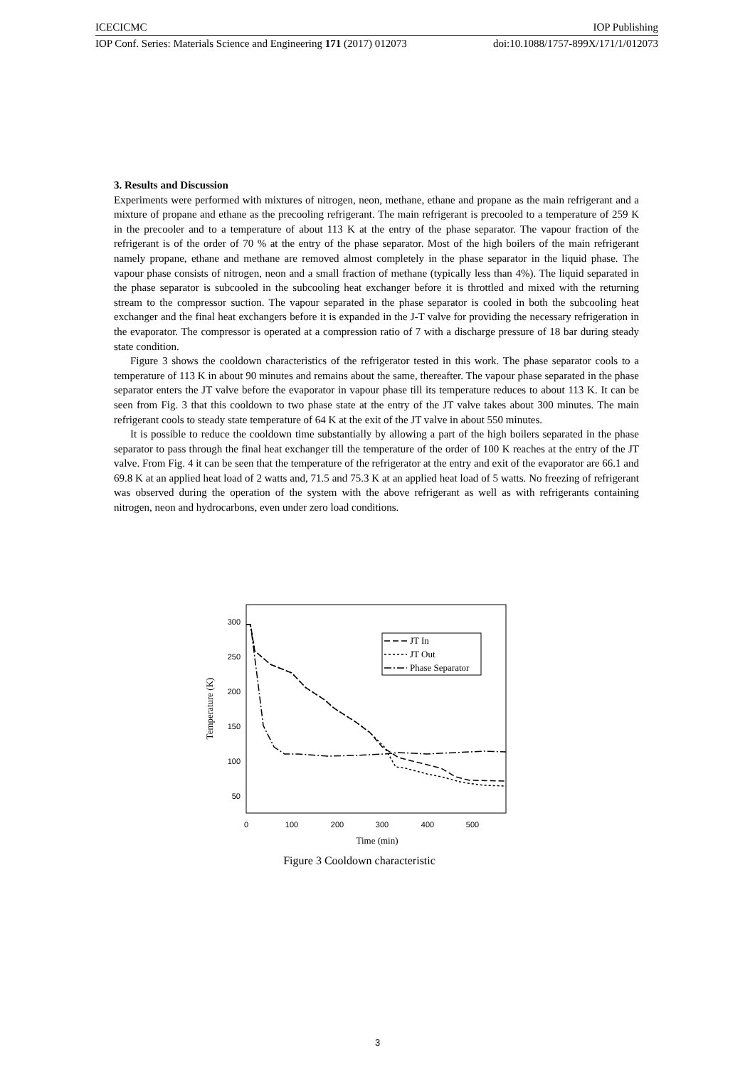ICECICMC IOP Publishing
IOP Conf. Series: Materials Science and Engineering 171 (2017) 012073 doi:10.1088/1757-899X/171/1/012073
3. Results and Discussion
Experiments were performed with mixtures of nitrogen, neon, methane, ethane and propane as the main refrigerant and a mixture of propane and ethane as the precooling refrigerant. The main refrigerant is precooled to a temperature of 259 K in the precooler and to a temperature of about 113 K at the entry of the phase separator. The vapour fraction of the refrigerant is of the order of 70 % at the entry of the phase separator. Most of the high boilers of the main refrigerant namely propane, ethane and methane are removed almost completely in the phase separator in the liquid phase. The vapour phase consists of nitrogen, neon and a small fraction of methane (typically less than 4%). The liquid separated in the phase separator is subcooled in the subcooling heat exchanger before it is throttled and mixed with the returning stream to the compressor suction. The vapour separated in the phase separator is cooled in both the subcooling heat exchanger and the final heat exchangers before it is expanded in the J-T valve for providing the necessary refrigeration in the evaporator. The compressor is operated at a compression ratio of 7 with a discharge pressure of 18 bar during steady state condition.
Figure 3 shows the cooldown characteristics of the refrigerator tested in this work. The phase separator cools to a temperature of 113 K in about 90 minutes and remains about the same, thereafter. The vapour phase separated in the phase separator enters the JT valve before the evaporator in vapour phase till its temperature reduces to about 113 K. It can be seen from Fig. 3 that this cooldown to two phase state at the entry of the JT valve takes about 300 minutes. The main refrigerant cools to steady state temperature of 64 K at the exit of the JT valve in about 550 minutes.
It is possible to reduce the cooldown time substantially by allowing a part of the high boilers separated in the phase separator to pass through the final heat exchanger till the temperature of the order of 100 K reaches at the entry of the JT valve. From Fig. 4 it can be seen that the temperature of the refrigerator at the entry and exit of the evaporator are 66.1 and 69.8 K at an applied heat load of 2 watts and, 71.5 and 75.3 K at an applied heat load of 5 watts. No freezing of refrigerant was observed during the operation of the system with the above refrigerant as well as with refrigerants containing nitrogen, neon and hydrocarbons, even under zero load conditions.
300
250
200
150
100
50
0
100
200
300
400
500
Time (min)
Temperature (K)
JT In
JT Out
Phase Separator
Figure 3 Cooldown characteristic
3